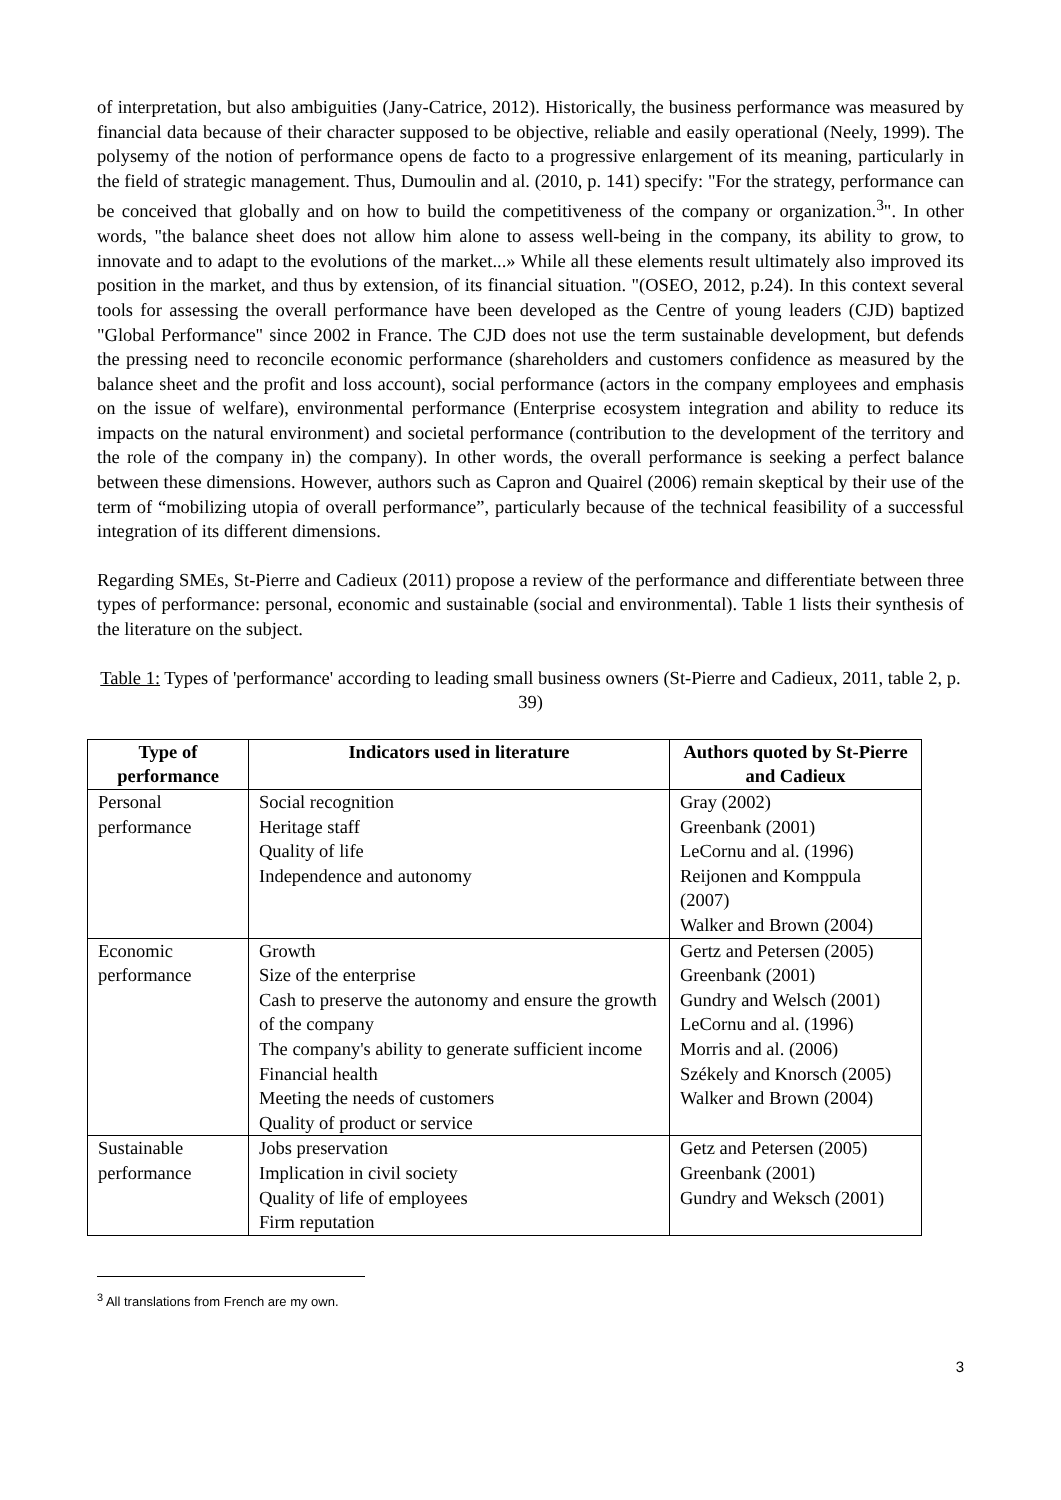of interpretation, but also ambiguities (Jany-Catrice, 2012). Historically, the business performance was measured by financial data because of their character supposed to be objective, reliable and easily operational (Neely, 1999). The polysemy of the notion of performance opens de facto to a progressive enlargement of its meaning, particularly in the field of strategic management. Thus, Dumoulin and al. (2010, p. 141) specify: "For the strategy, performance can be conceived that globally and on how to build the competitiveness of the company or organization.<sup>3</sup>". In other words, "the balance sheet does not allow him alone to assess well-being in the company, its ability to grow, to innovate and to adapt to the evolutions of the market...» While all these elements result ultimately also improved its position in the market, and thus by extension, of its financial situation. "(OSEO, 2012, p.24). In this context several tools for assessing the overall performance have been developed as the Centre of young leaders (CJD) baptized "Global Performance" since 2002 in France. The CJD does not use the term sustainable development, but defends the pressing need to reconcile economic performance (shareholders and customers confidence as measured by the balance sheet and the profit and loss account), social performance (actors in the company employees and emphasis on the issue of welfare), environmental performance (Enterprise ecosystem integration and ability to reduce its impacts on the natural environment) and societal performance (contribution to the development of the territory and the role of the company in) the company). In other words, the overall performance is seeking a perfect balance between these dimensions. However, authors such as Capron and Quairel (2006) remain skeptical by their use of the term of “mobilizing utopia of overall performance”, particularly because of the technical feasibility of a successful integration of its different dimensions.
Regarding SMEs, St-Pierre and Cadieux (2011) propose a review of the performance and differentiate between three types of performance: personal, economic and sustainable (social and environmental). Table 1 lists their synthesis of the literature on the subject.
Table 1: Types of 'performance' according to leading small business owners (St-Pierre and Cadieux, 2011, table 2, p. 39)
| Type of performance | Indicators used in literature | Authors quoted by St-Pierre and Cadieux |
| --- | --- | --- |
| Personal performance | Social recognition Heritage staff Quality of life Independence and autonomy | Gray (2002) Greenbank (2001) LeCornu and al. (1996) Reijonen and Komppula (2007) Walker and Brown (2004) |
| Economic performance | Growth Size of the enterprise Cash to preserve the autonomy and ensure the growth of the company The company's ability to generate sufficient income Financial health Meeting the needs of customers Quality of product or service | Gertz and Petersen (2005) Greenbank (2001) Gundry and Welsch (2001) LeCornu and al. (1996) Morris and al. (2006) Székely and Knorsch (2005) Walker and Brown (2004) |
| Sustainable performance | Jobs preservation Implication in civil society Quality of life of employees Firm reputation | Getz and Petersen (2005) Greenbank (2001) Gundry and Weksch (2001) |
<sup>3</sup> All translations from French are my own.
3